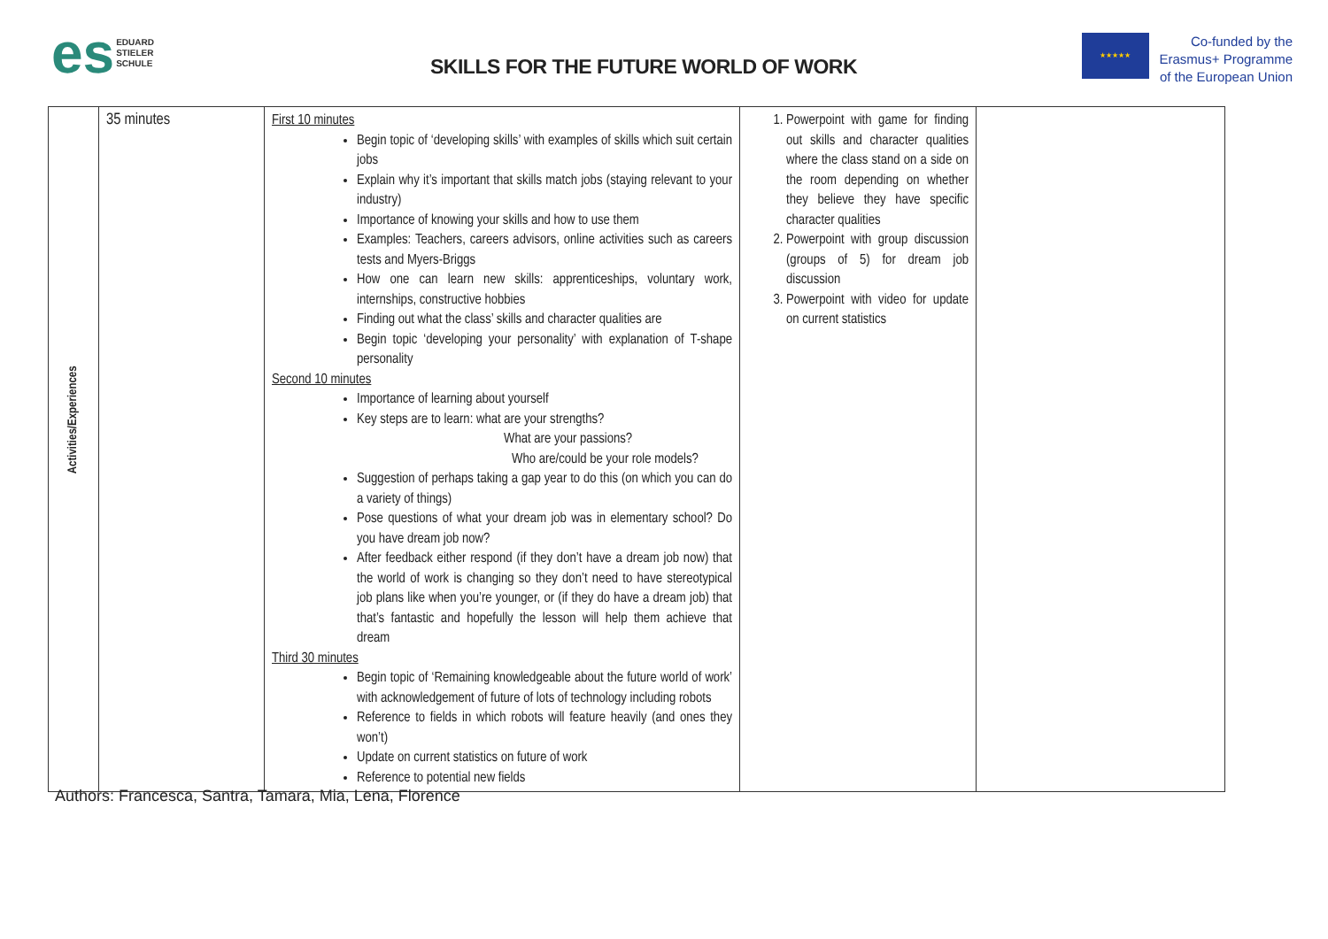es EDUARD
STIELER
SCHULE
SKILLS FOR THE FUTURE WORLD OF WORK
★★★★★
Co-funded by the
Erasmus+ Programme
of the European Union
| Activities/Experiences | 35 minutes | First 10 minutes Begin topic of ‘developing skills’ with examples of skills which suit certain jobs Explain why it’s important that skills match jobs (staying relevant to your industry) Importance of knowing your skills and how to use them Examples: Teachers, careers advisors, online activities such as careers tests and Myers-Briggs How one can learn new skills: apprenticeships, voluntary work, internships, constructive hobbies Finding out what the class’ skills and character qualities are Begin topic ‘developing your personality’ with explanation of T-shape personality Second 10 minutes Importance of learning about yourself Key steps are to learn: what are your strengths? What are your passions? Who are/could be your role models? Suggestion of perhaps taking a gap year to do this (on which you can do a variety of things) Pose questions of what your dream job was in elementary school? Do you have dream job now? After feedback either respond (if they don’t have a dream job now) that the world of work is changing so they don’t need to have stereotypical job plans like when you’re younger, or (if they do have a dream job) that that’s fantastic and hopefully the lesson will help them achieve that dream Third 30 minutes Begin topic of ‘Remaining knowledgeable about the future world of work’ with acknowledgement of future of lots of technology including robots Reference to fields in which robots will feature heavily (and ones they won’t) Update on current statistics on future of work Reference to potential new fields | 1. Powerpoint with game for finding out skills and character qualities where the class stand on a side on the room depending on whether they believe they have specific character qualities 2. Powerpoint with group discussion (groups of 5) for dream job discussion 3. Powerpoint with video for update on current statistics | |
Authors: Francesca, Santra, Tamara, Mia, Lena, Florence